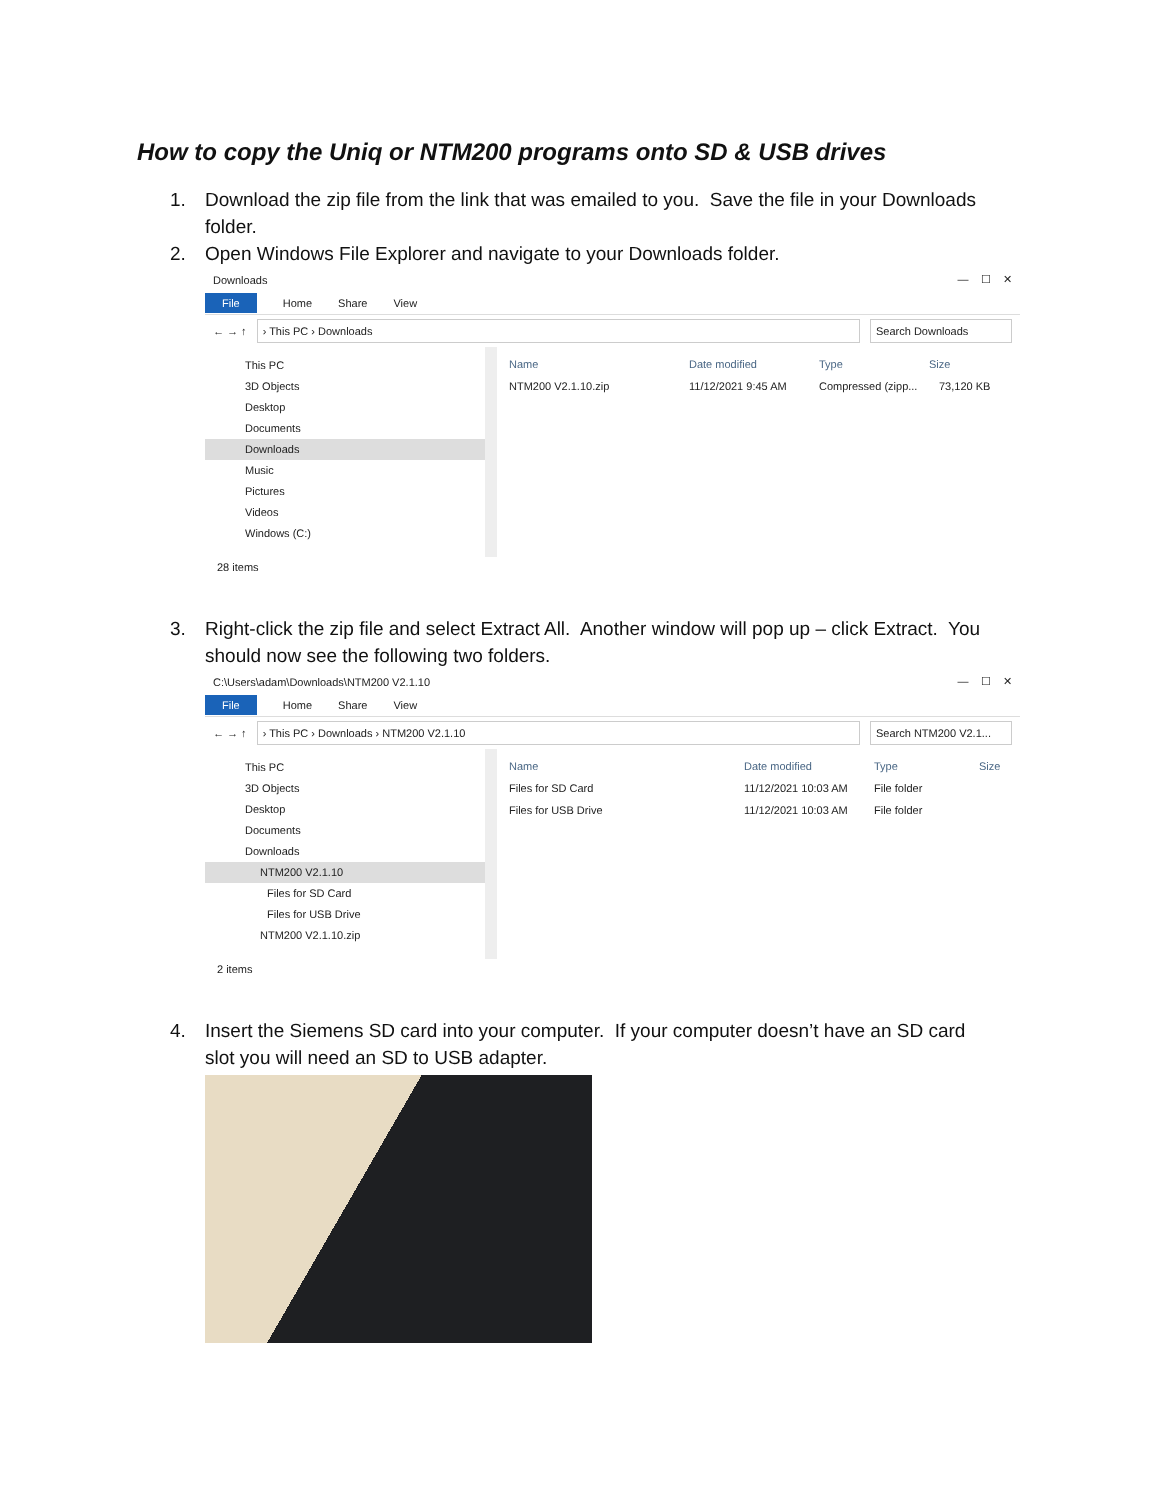How to copy the Uniq or NTM200 programs onto SD & USB drives
1. Download the zip file from the link that was emailed to you. Save the file in your Downloads folder.
2. Open Windows File Explorer and navigate to your Downloads folder.
Downloads — ☐ ✕
File Home Share View
← → ↑ › This PC › Downloads Search Downloads
This PC
3D Objects
Desktop
Documents
Downloads
Music
Pictures
Videos
Windows (C:)
Name Date modified Type Size
NTM200 V2.1.10.zip 11/12/2021 9:45 AM Compressed (zipp... 73,120 KB
28 items
3. Right-click the zip file and select Extract All. Another window will pop up – click Extract. You should now see the following two folders.
C:\Users\adam\Downloads\NTM200 V2.1.10 — ☐ ✕
File Home Share View
← → ↑ › This PC › Downloads › NTM200 V2.1.10 Search NTM200 V2.1...
This PC
3D Objects
Desktop
Documents
Downloads
NTM200 V2.1.10
Files for SD Card
Files for USB Drive
NTM200 V2.1.10.zip
Name Date modified Type Size
Files for SD Card 11/12/2021 10:03 AM File folder
Files for USB Drive 11/12/2021 10:03 AM File folder
2 items
4. Insert the Siemens SD card into your computer. If your computer doesn’t have an SD card slot you will need an SD to USB adapter.